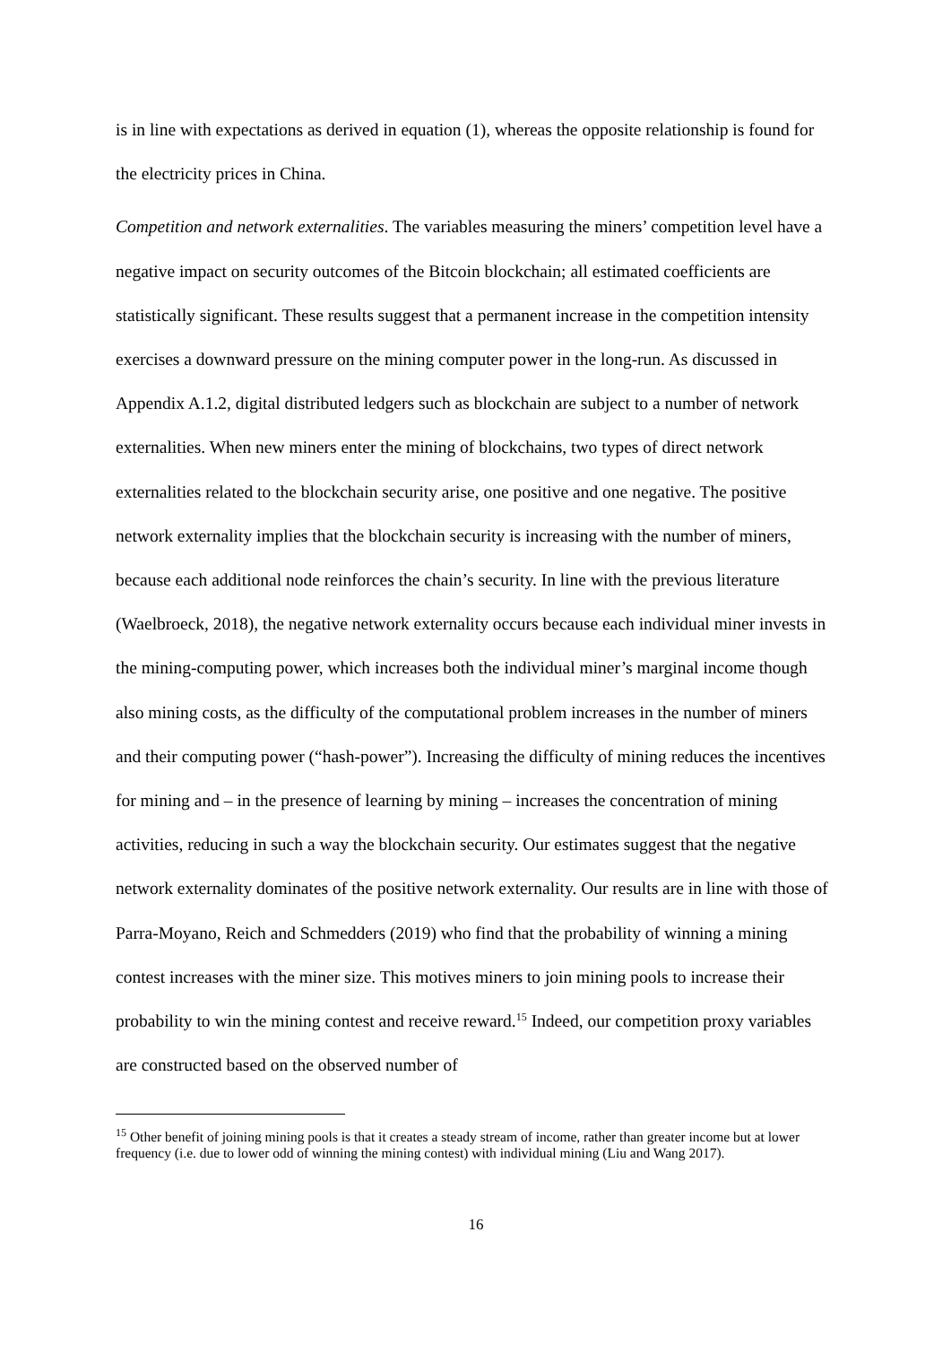is in line with expectations as derived in equation (1), whereas the opposite relationship is found for the electricity prices in China.
Competition and network externalities. The variables measuring the miners’ competition level have a negative impact on security outcomes of the Bitcoin blockchain; all estimated coefficients are statistically significant. These results suggest that a permanent increase in the competition intensity exercises a downward pressure on the mining computer power in the long-run. As discussed in Appendix A.1.2, digital distributed ledgers such as blockchain are subject to a number of network externalities. When new miners enter the mining of blockchains, two types of direct network externalities related to the blockchain security arise, one positive and one negative. The positive network externality implies that the blockchain security is increasing with the number of miners, because each additional node reinforces the chain’s security. In line with the previous literature (Waelbroeck, 2018), the negative network externality occurs because each individual miner invests in the mining-computing power, which increases both the individual miner’s marginal income though also mining costs, as the difficulty of the computational problem increases in the number of miners and their computing power (“hash-power”). Increasing the difficulty of mining reduces the incentives for mining and – in the presence of learning by mining – increases the concentration of mining activities, reducing in such a way the blockchain security. Our estimates suggest that the negative network externality dominates of the positive network externality. Our results are in line with those of Parra-Moyano, Reich and Schmedders (2019) who find that the probability of winning a mining contest increases with the miner size. This motives miners to join mining pools to increase their probability to win the mining contest and receive reward.<sup>15</sup> Indeed, our competition proxy variables are constructed based on the observed number of
<sup>15</sup> Other benefit of joining mining pools is that it creates a steady stream of income, rather than greater income but at lower frequency (i.e. due to lower odd of winning the mining contest) with individual mining (Liu and Wang 2017).
16